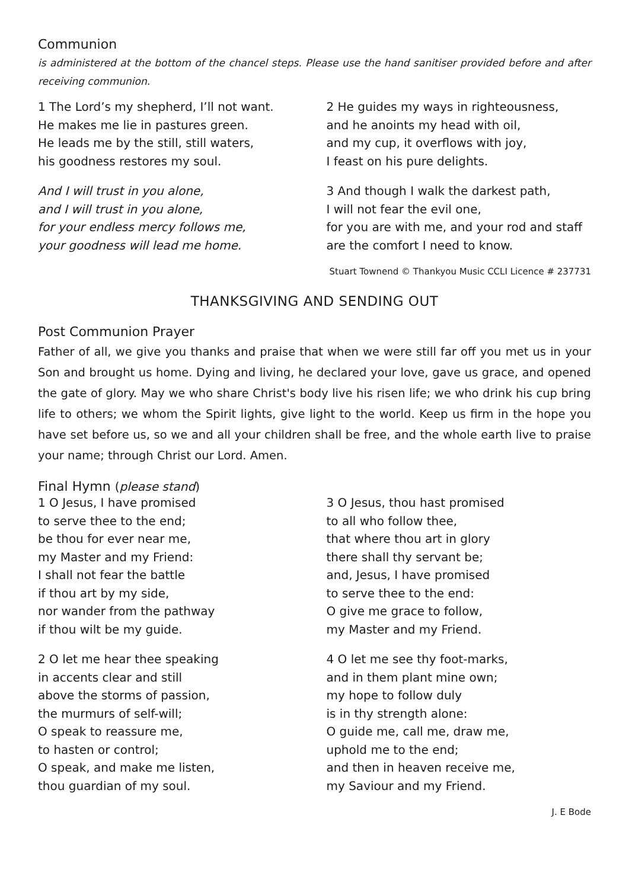Communion
is administered at the bottom of the chancel steps. Please use the hand sanitiser provided before and after receiving communion.
1 The Lord’s my shepherd, I’ll not want.
He makes me lie in pastures green.
He leads me by the still, still waters,
his goodness restores my soul.
And I will trust in you alone,
and I will trust in you alone,
for your endless mercy follows me,
your goodness will lead me home.
2 He guides my ways in righteousness,
and he anoints my head with oil,
and my cup, it overflows with joy,
I feast on his pure delights.
3 And though I walk the darkest path,
I will not fear the evil one,
for you are with me, and your rod and staff
are the comfort I need to know.
Stuart Townend © Thankyou Music CCLI Licence # 237731
THANKSGIVING AND SENDING OUT
Post Communion Prayer
Father of all, we give you thanks and praise that when we were still far off you met us in your Son and brought us home. Dying and living, he declared your love, gave us grace, and opened the gate of glory. May we who share Christ's body live his risen life; we who drink his cup bring life to others; we whom the Spirit lights, give light to the world. Keep us firm in the hope you have set before us, so we and all your children shall be free, and the whole earth live to praise your name; through Christ our Lord. Amen.
Final Hymn (please stand)
1 O Jesus, I have promised
to serve thee to the end;
be thou for ever near me,
my Master and my Friend:
I shall not fear the battle
if thou art by my side,
nor wander from the pathway
if thou wilt be my guide.
2 O let me hear thee speaking
in accents clear and still
above the storms of passion,
the murmurs of self-will;
O speak to reassure me,
to hasten or control;
O speak, and make me listen,
thou guardian of my soul.
3 O Jesus, thou hast promised
to all who follow thee,
that where thou art in glory
there shall thy servant be;
and, Jesus, I have promised
to serve thee to the end:
O give me grace to follow,
my Master and my Friend.
4 O let me see thy foot-marks,
and in them plant mine own;
my hope to follow duly
is in thy strength alone:
O guide me, call me, draw me,
uphold me to the end;
and then in heaven receive me,
my Saviour and my Friend.
J. E Bode